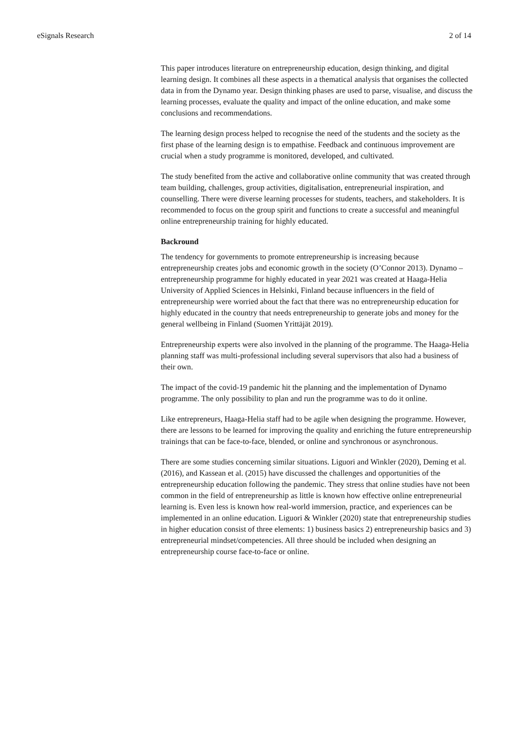eSignals Research 2 of 14
This paper introduces literature on entrepreneurship education, design thinking, and digital learning design. It combines all these aspects in a thematical analysis that organises the collected data in from the Dynamo year. Design thinking phases are used to parse, visualise, and discuss the learning processes, evaluate the quality and impact of the online education, and make some conclusions and recommendations.
The learning design process helped to recognise the need of the students and the society as the first phase of the learning design is to empathise. Feedback and continuous improvement are crucial when a study programme is monitored, developed, and cultivated.
The study benefited from the active and collaborative online community that was created through team building, challenges, group activities, digitalisation, entrepreneurial inspiration, and counselling. There were diverse learning processes for students, teachers, and stakeholders. It is recommended to focus on the group spirit and functions to create a successful and meaningful online entrepreneurship training for highly educated.
Backround
The tendency for governments to promote entrepreneurship is increasing because entrepreneurship creates jobs and economic growth in the society (O’Connor 2013). Dynamo – entrepreneurship programme for highly educated in year 2021 was created at Haaga-Helia University of Applied Sciences in Helsinki, Finland because influencers in the field of entrepreneurship were worried about the fact that there was no entrepreneurship education for highly educated in the country that needs entrepreneurship to generate jobs and money for the general wellbeing in Finland (Suomen Yrittäjät 2019).
Entrepreneurship experts were also involved in the planning of the programme. The Haaga-Helia planning staff was multi-professional including several supervisors that also had a business of their own.
The impact of the covid-19 pandemic hit the planning and the implementation of Dynamo programme. The only possibility to plan and run the programme was to do it online.
Like entrepreneurs, Haaga-Helia staff had to be agile when designing the programme. However, there are lessons to be learned for improving the quality and enriching the future entrepreneurship trainings that can be face-to-face, blended, or online and synchronous or asynchronous.
There are some studies concerning similar situations. Liguori and Winkler (2020), Deming et al. (2016), and Kassean et al. (2015) have discussed the challenges and opportunities of the entrepreneurship education following the pandemic. They stress that online studies have not been common in the field of entrepreneurship as little is known how effective online entrepreneurial learning is. Even less is known how real-world immersion, practice, and experiences can be implemented in an online education. Liguori & Winkler (2020) state that entrepreneurship studies in higher education consist of three elements: 1) business basics 2) entrepreneurship basics and 3) entrepreneurial mindset/competencies. All three should be included when designing an entrepreneurship course face-to-face or online.